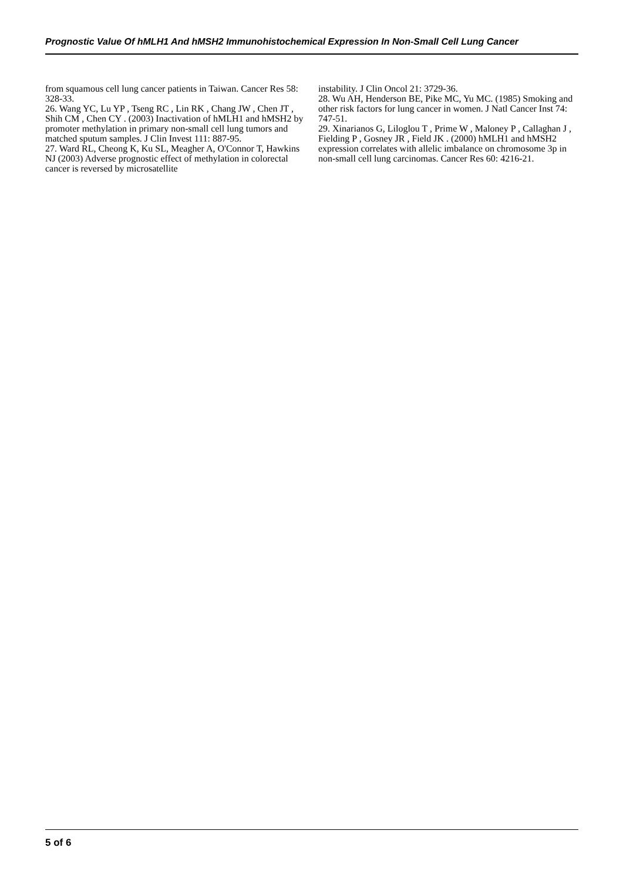Prognostic Value Of hMLH1 And hMSH2 Immunohistochemical Expression In Non-Small Cell Lung Cancer
from squamous cell lung cancer patients in Taiwan. Cancer Res 58: 328-33.
26. Wang YC, Lu YP , Tseng RC , Lin RK , Chang JW , Chen JT , Shih CM , Chen CY . (2003) Inactivation of hMLH1 and hMSH2 by promoter methylation in primary non-small cell lung tumors and matched sputum samples. J Clin Invest 111: 887-95.
27. Ward RL, Cheong K, Ku SL, Meagher A, O'Connor T, Hawkins NJ (2003) Adverse prognostic effect of methylation in colorectal cancer is reversed by microsatellite
instability. J Clin Oncol 21: 3729-36.
28. Wu AH, Henderson BE, Pike MC, Yu MC. (1985) Smoking and other risk factors for lung cancer in women. J Natl Cancer Inst 74: 747-51.
29. Xinarianos G, Liloglou T , Prime W , Maloney P , Callaghan J , Fielding P , Gosney JR , Field JK . (2000) hMLH1 and hMSH2 expression correlates with allelic imbalance on chromosome 3p in non-small cell lung carcinomas. Cancer Res 60: 4216-21.
5 of 6